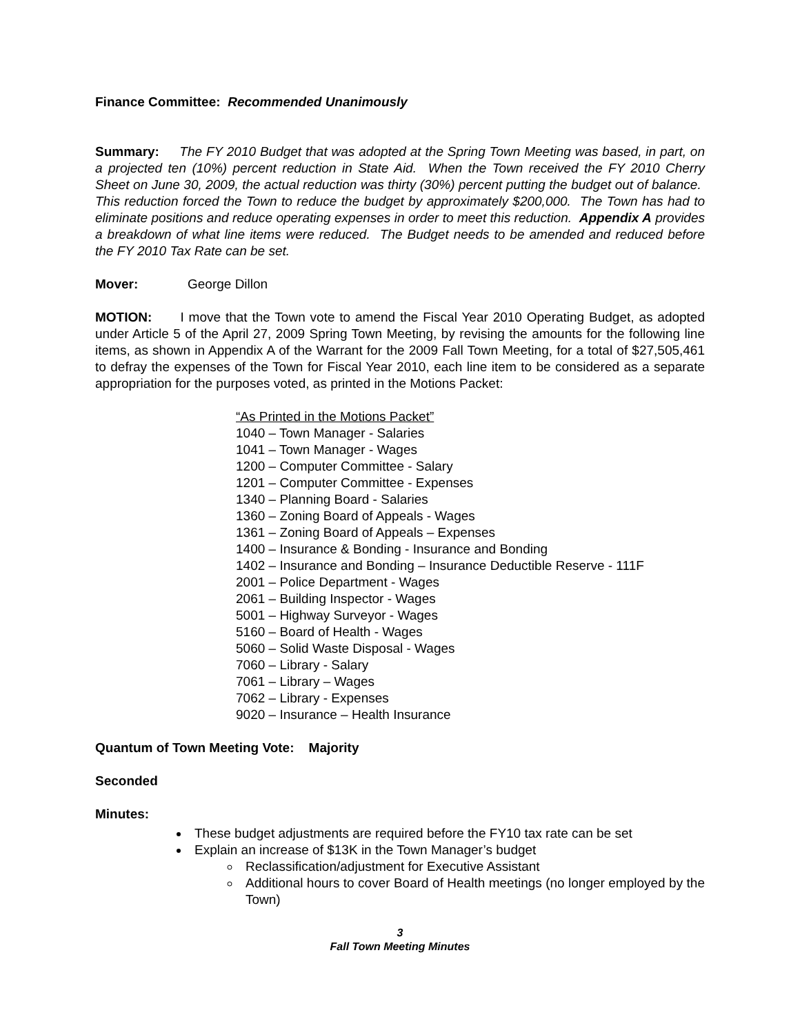Finance Committee: Recommended Unanimously
Summary: The FY 2010 Budget that was adopted at the Spring Town Meeting was based, in part, on a projected ten (10%) percent reduction in State Aid. When the Town received the FY 2010 Cherry Sheet on June 30, 2009, the actual reduction was thirty (30%) percent putting the budget out of balance. This reduction forced the Town to reduce the budget by approximately $200,000. The Town has had to eliminate positions and reduce operating expenses in order to meet this reduction. Appendix A provides a breakdown of what line items were reduced. The Budget needs to be amended and reduced before the FY 2010 Tax Rate can be set.
Mover: George Dillon
MOTION: I move that the Town vote to amend the Fiscal Year 2010 Operating Budget, as adopted under Article 5 of the April 27, 2009 Spring Town Meeting, by revising the amounts for the following line items, as shown in Appendix A of the Warrant for the 2009 Fall Town Meeting, for a total of $27,505,461 to defray the expenses of the Town for Fiscal Year 2010, each line item to be considered as a separate appropriation for the purposes voted, as printed in the Motions Packet:
“As Printed in the Motions Packet”
1040 – Town Manager - Salaries
1041 – Town Manager - Wages
1200 – Computer Committee - Salary
1201 – Computer Committee - Expenses
1340 – Planning Board - Salaries
1360 – Zoning Board of Appeals - Wages
1361 – Zoning Board of Appeals – Expenses
1400 – Insurance & Bonding - Insurance and Bonding
1402 – Insurance and Bonding – Insurance Deductible Reserve - 111F
2001 – Police Department - Wages
2061 – Building Inspector - Wages
5001 – Highway Surveyor - Wages
5160 – Board of Health - Wages
5060 – Solid Waste Disposal - Wages
7060 – Library - Salary
7061 – Library – Wages
7062 – Library - Expenses
9020 – Insurance – Health Insurance
Quantum of Town Meeting Vote: Majority
Seconded
Minutes:
These budget adjustments are required before the FY10 tax rate can be set
Explain an increase of $13K in the Town Manager’s budget
Reclassification/adjustment for Executive Assistant
Additional hours to cover Board of Health meetings (no longer employed by the Town)
3
Fall Town Meeting Minutes